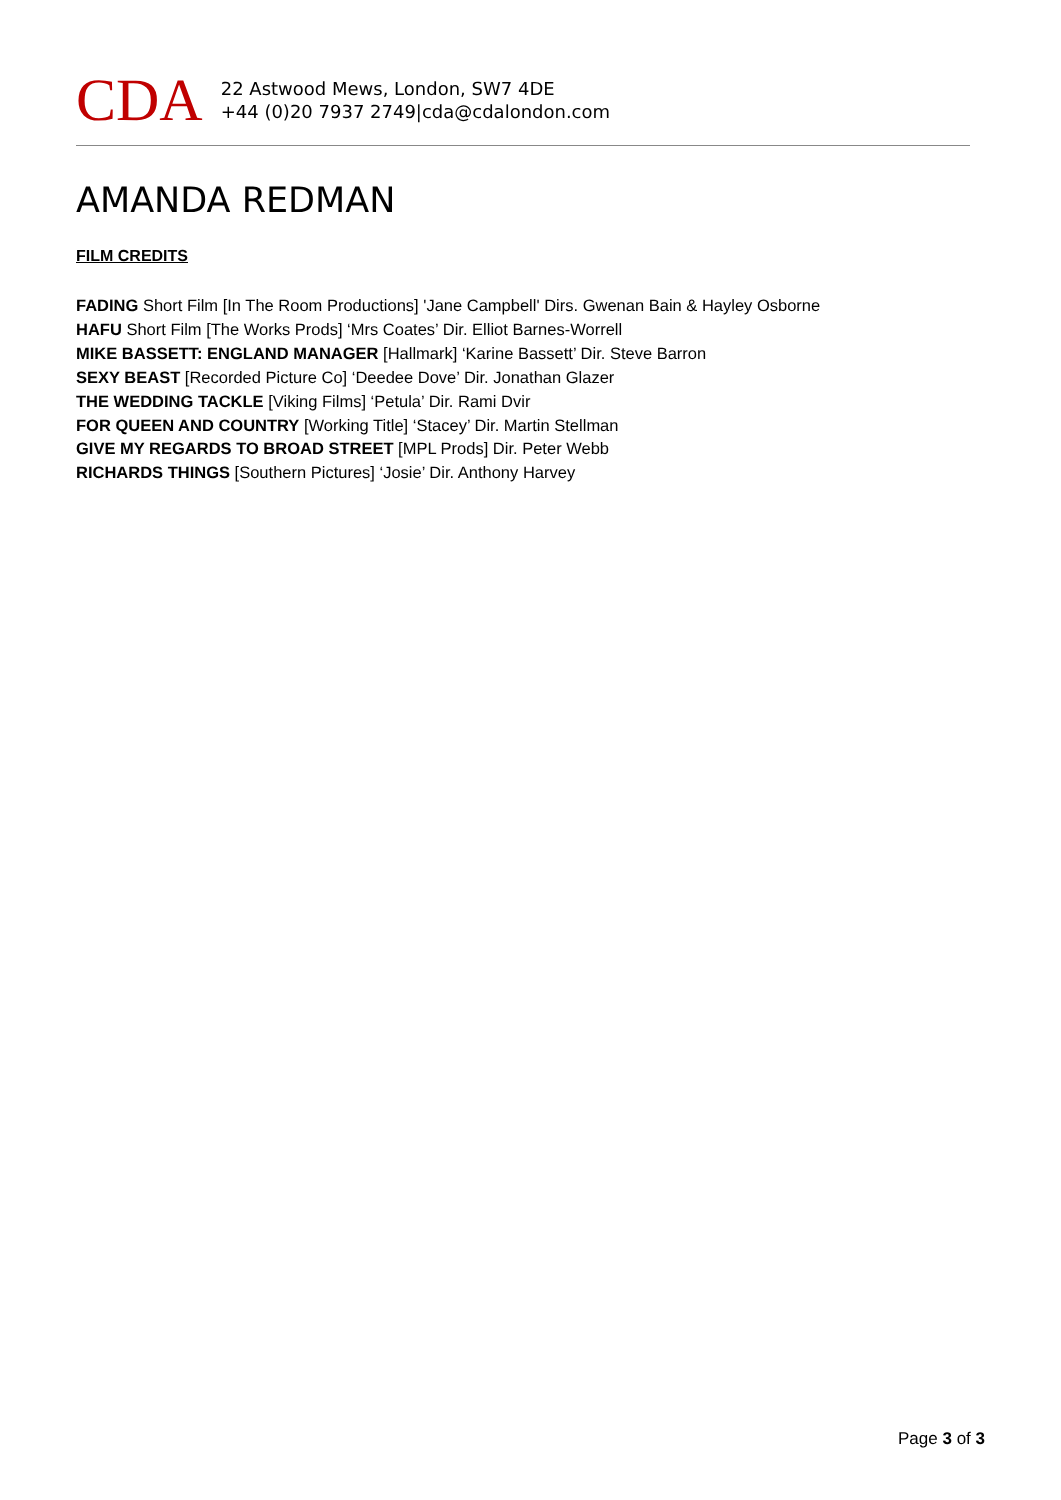CDA
22 Astwood Mews, London, SW7 4DE
+44 (0)20 7937 2749|cda@cdalondon.com
AMANDA REDMAN
FILM CREDITS
FADING Short Film [In The Room Productions] 'Jane Campbell' Dirs. Gwenan Bain & Hayley Osborne
HAFU Short Film [The Works Prods] ‘Mrs Coates’ Dir. Elliot Barnes-Worrell
MIKE BASSETT: ENGLAND MANAGER [Hallmark] ‘Karine Bassett’ Dir. Steve Barron
SEXY BEAST [Recorded Picture Co] ‘Deedee Dove’ Dir. Jonathan Glazer
THE WEDDING TACKLE [Viking Films] ‘Petula’ Dir. Rami Dvir
FOR QUEEN AND COUNTRY [Working Title] ‘Stacey’ Dir. Martin Stellman
GIVE MY REGARDS TO BROAD STREET [MPL Prods] Dir. Peter Webb
RICHARDS THINGS [Southern Pictures] ‘Josie’ Dir. Anthony Harvey
Page 3 of 3